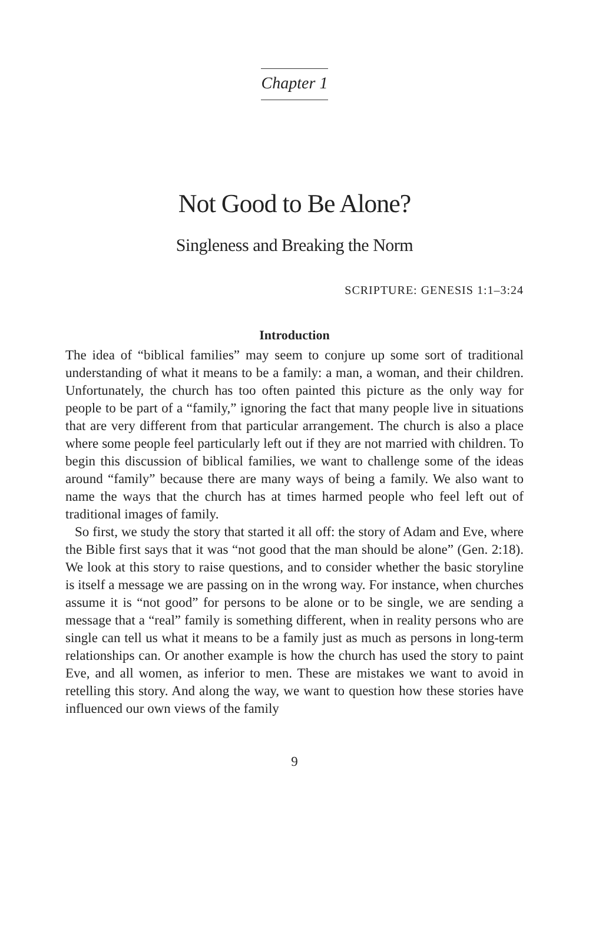Chapter 1
Not Good to Be Alone?
Singleness and Breaking the Norm
SCRIPTURE: GENESIS 1:1–3:24
Introduction
The idea of “biblical families” may seem to conjure up some sort of traditional understanding of what it means to be a family: a man, a woman, and their children. Unfortunately, the church has too often painted this picture as the only way for people to be part of a “family,” ignoring the fact that many people live in situations that are very different from that particular arrangement. The church is also a place where some people feel particularly left out if they are not married with children. To begin this discussion of biblical families, we want to challenge some of the ideas around “family” because there are many ways of being a family. We also want to name the ways that the church has at times harmed people who feel left out of traditional images of family.
So first, we study the story that started it all off: the story of Adam and Eve, where the Bible first says that it was “not good that the man should be alone” (Gen. 2:18). We look at this story to raise questions, and to consider whether the basic storyline is itself a message we are passing on in the wrong way. For instance, when churches assume it is “not good” for persons to be alone or to be single, we are sending a message that a “real” family is something different, when in reality persons who are single can tell us what it means to be a family just as much as persons in long-term relationships can. Or another example is how the church has used the story to paint Eve, and all women, as inferior to men. These are mistakes we want to avoid in retelling this story. And along the way, we want to question how these stories have influenced our own views of the family
9